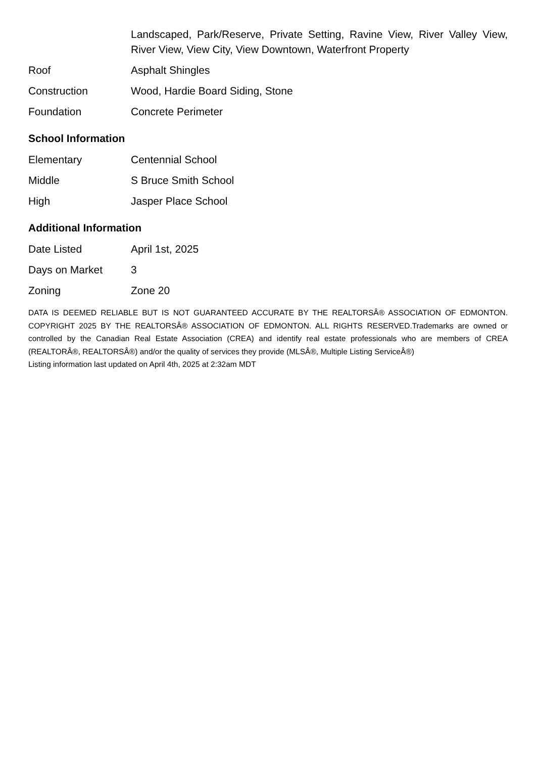| | Landscaped, Park/Reserve, Private Setting, Ravine View, River Valley View, River View, View City, View Downtown, Waterfront Property |
| Roof | Asphalt Shingles |
| Construction | Wood, Hardie Board Siding, Stone |
| Foundation | Concrete Perimeter |
School Information
| Elementary | Centennial School |
| Middle | S Bruce Smith School |
| High | Jasper Place School |
Additional Information
| Date Listed | April 1st, 2025 |
| Days on Market | 3 |
| Zoning | Zone 20 |
DATA IS DEEMED RELIABLE BUT IS NOT GUARANTEED ACCURATE BY THE REALTORSÂ® ASSOCIATION OF EDMONTON. COPYRIGHT 2025 BY THE REALTORSÂ® ASSOCIATION OF EDMONTON. ALL RIGHTS RESERVED.Trademarks are owned or controlled by the Canadian Real Estate Association (CREA) and identify real estate professionals who are members of CREA (REALTORÂ®, REALTORSÂ®) and/or the quality of services they provide (MLSÂ®, Multiple Listing ServiceÂ®)
Listing information last updated on April 4th, 2025 at 2:32am MDT